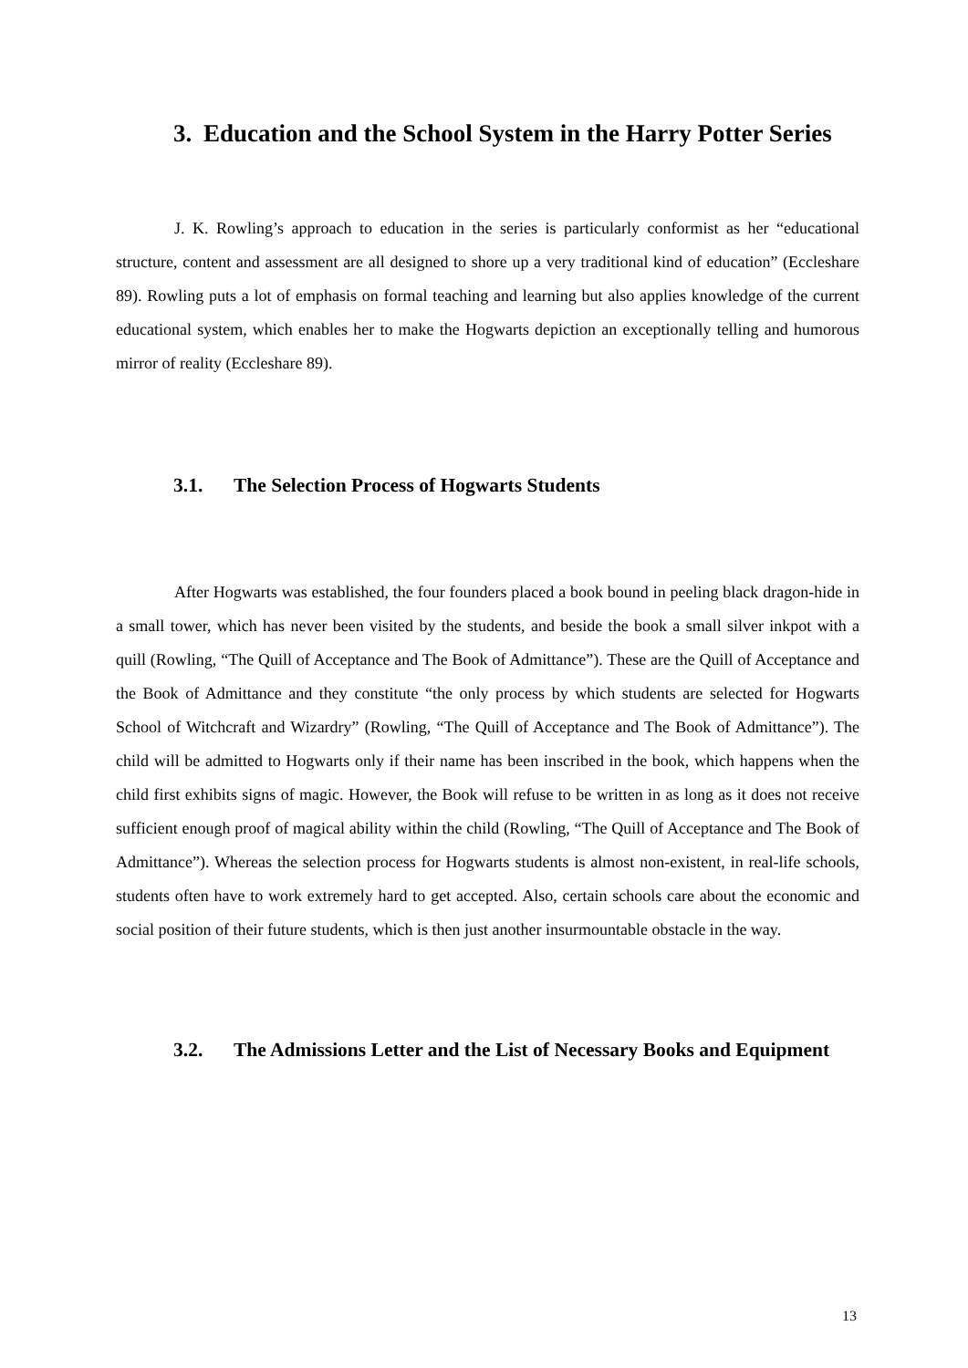3. Education and the School System in the Harry Potter Series
J. K. Rowling’s approach to education in the series is particularly conformist as her “educational structure, content and assessment are all designed to shore up a very traditional kind of education” (Eccleshare 89). Rowling puts a lot of emphasis on formal teaching and learning but also applies knowledge of the current educational system, which enables her to make the Hogwarts depiction an exceptionally telling and humorous mirror of reality (Eccleshare 89).
3.1. The Selection Process of Hogwarts Students
After Hogwarts was established, the four founders placed a book bound in peeling black dragon-hide in a small tower, which has never been visited by the students, and beside the book a small silver inkpot with a quill (Rowling, “The Quill of Acceptance and The Book of Admittance”). These are the Quill of Acceptance and the Book of Admittance and they constitute “the only process by which students are selected for Hogwarts School of Witchcraft and Wizardry” (Rowling, “The Quill of Acceptance and The Book of Admittance”). The child will be admitted to Hogwarts only if their name has been inscribed in the book, which happens when the child first exhibits signs of magic. However, the Book will refuse to be written in as long as it does not receive sufficient enough proof of magical ability within the child (Rowling, “The Quill of Acceptance and The Book of Admittance”). Whereas the selection process for Hogwarts students is almost non-existent, in real-life schools, students often have to work extremely hard to get accepted. Also, certain schools care about the economic and social position of their future students, which is then just another insurmountable obstacle in the way.
3.2. The Admissions Letter and the List of Necessary Books and Equipment
13